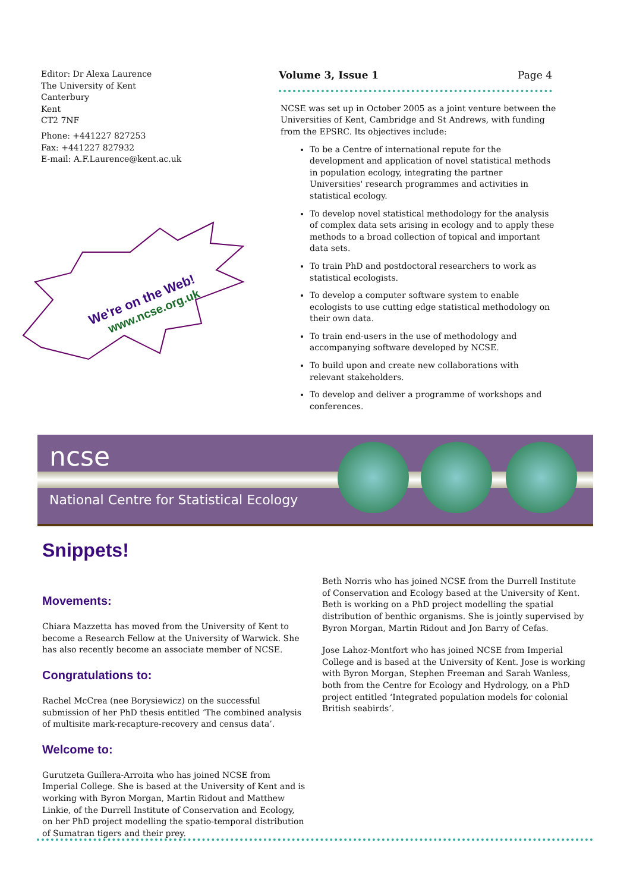Editor: Dr Alexa Laurence
The University of Kent
Canterbury
Kent
CT2 7NF
Phone: +441227 827253
Fax: +441227 827932
E-mail: A.F.Laurence@kent.ac.uk
We're on the Web!
www.ncse.org.uk
Volume 3, Issue 1 Page 4
NCSE was set up in October 2005 as a joint venture between the Universities of Kent, Cambridge and St Andrews, with funding from the EPSRC. Its objectives include:
To be a Centre of international repute for the development and application of novel statistical methods in population ecology, integrating the partner Universities' research programmes and activities in statistical ecology.
To develop novel statistical methodology for the analysis of complex data sets arising in ecology and to apply these methods to a broad collection of topical and important data sets.
To train PhD and postdoctoral researchers to work as statistical ecologists.
To develop a computer software system to enable ecologists to use cutting edge statistical methodology on their own data.
To train end-users in the use of methodology and accompanying software developed by NCSE.
To build upon and create new collaborations with relevant stakeholders.
To develop and deliver a programme of workshops and conferences.
ncse
National Centre for Statistical Ecology
Snippets!
Movements:
Chiara Mazzetta has moved from the University of Kent to become a Research Fellow at the University of Warwick. She has also recently become an associate member of NCSE.
Congratulations to:
Rachel McCrea (nee Borysiewicz) on the successful submission of her PhD thesis entitled ‘The combined analysis of multisite mark-recapture-recovery and census data’.
Welcome to:
Gurutzeta Guillera-Arroita who has joined NCSE from Imperial College. She is based at the University of Kent and is working with Byron Morgan, Martin Ridout and Matthew Linkie, of the Durrell Institute of Conservation and Ecology, on her PhD project modelling the spatio-temporal distribution of Sumatran tigers and their prey.
Beth Norris who has joined NCSE from the Durrell Institute of Conservation and Ecology based at the University of Kent. Beth is working on a PhD project modelling the spatial distribution of benthic organisms. She is jointly supervised by Byron Morgan, Martin Ridout and Jon Barry of Cefas.
Jose Lahoz-Montfort who has joined NCSE from Imperial College and is based at the University of Kent. Jose is working with Byron Morgan, Stephen Freeman and Sarah Wanless, both from the Centre for Ecology and Hydrology, on a PhD project entitled ‘Integrated population models for colonial British seabirds’.